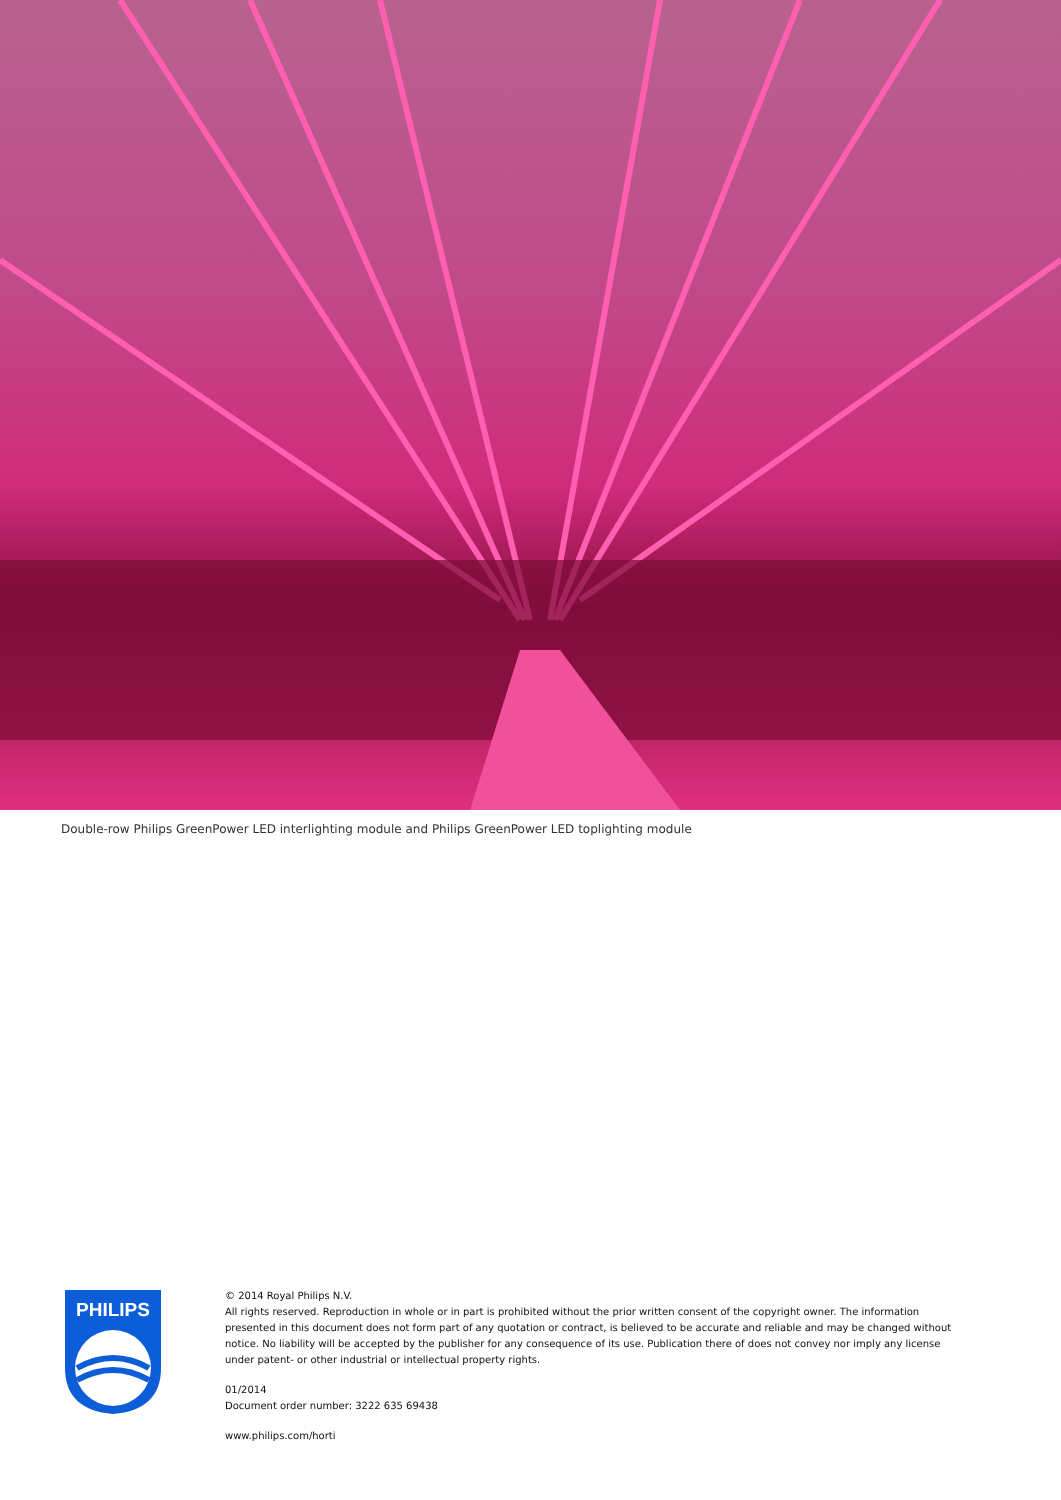Double-row Philips GreenPower LED interlighting module and Philips GreenPower LED toplighting module
PHILIPS
© 2014 Royal Philips N.V.
All rights reserved. Reproduction in whole or in part is prohibited without the prior written consent of the copyright owner. The information presented in this document does not form part of any quotation or contract, is believed to be accurate and reliable and may be changed without notice. No liability will be accepted by the publisher for any consequence of its use. Publication there of does not convey nor imply any license under patent- or other industrial or intellectual property rights.
01/2014
Document order number: 3222 635 69438
www.philips.com/horti